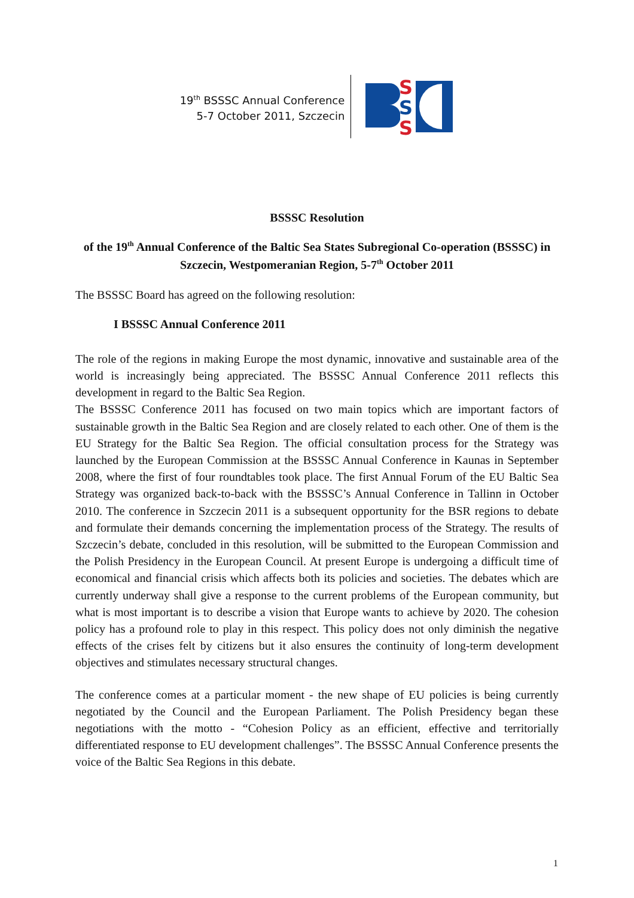19<sup>th</sup> BSSSC Annual Conference
5-7 October 2011, Szczecin
S
S
S
BSSSC Resolution
of the 19<sup>th</sup> Annual Conference of the Baltic Sea States Subregional Co-operation (BSSSC) in Szczecin, Westpomeranian Region, 5-7<sup>th</sup> October 2011
The BSSSC Board has agreed on the following resolution:
I BSSSC Annual Conference 2011
The role of the regions in making Europe the most dynamic, innovative and sustainable area of the world is increasingly being appreciated. The BSSSC Annual Conference 2011 reflects this development in regard to the Baltic Sea Region.
The BSSSC Conference 2011 has focused on two main topics which are important factors of sustainable growth in the Baltic Sea Region and are closely related to each other. One of them is the EU Strategy for the Baltic Sea Region. The official consultation process for the Strategy was launched by the European Commission at the BSSSC Annual Conference in Kaunas in September 2008, where the first of four roundtables took place. The first Annual Forum of the EU Baltic Sea Strategy was organized back-to-back with the BSSSC’s Annual Conference in Tallinn in October 2010. The conference in Szczecin 2011 is a subsequent opportunity for the BSR regions to debate and formulate their demands concerning the implementation process of the Strategy. The results of Szczecin’s debate, concluded in this resolution, will be submitted to the European Commission and the Polish Presidency in the European Council. At present Europe is undergoing a difficult time of economical and financial crisis which affects both its policies and societies. The debates which are currently underway shall give a response to the current problems of the European community, but what is most important is to describe a vision that Europe wants to achieve by 2020. The cohesion policy has a profound role to play in this respect. This policy does not only diminish the negative effects of the crises felt by citizens but it also ensures the continuity of long-term development objectives and stimulates necessary structural changes.
The conference comes at a particular moment - the new shape of EU policies is being currently negotiated by the Council and the European Parliament. The Polish Presidency began these negotiations with the motto - “Cohesion Policy as an efficient, effective and territorially differentiated response to EU development challenges”. The BSSSC Annual Conference presents the voice of the Baltic Sea Regions in this debate.
1